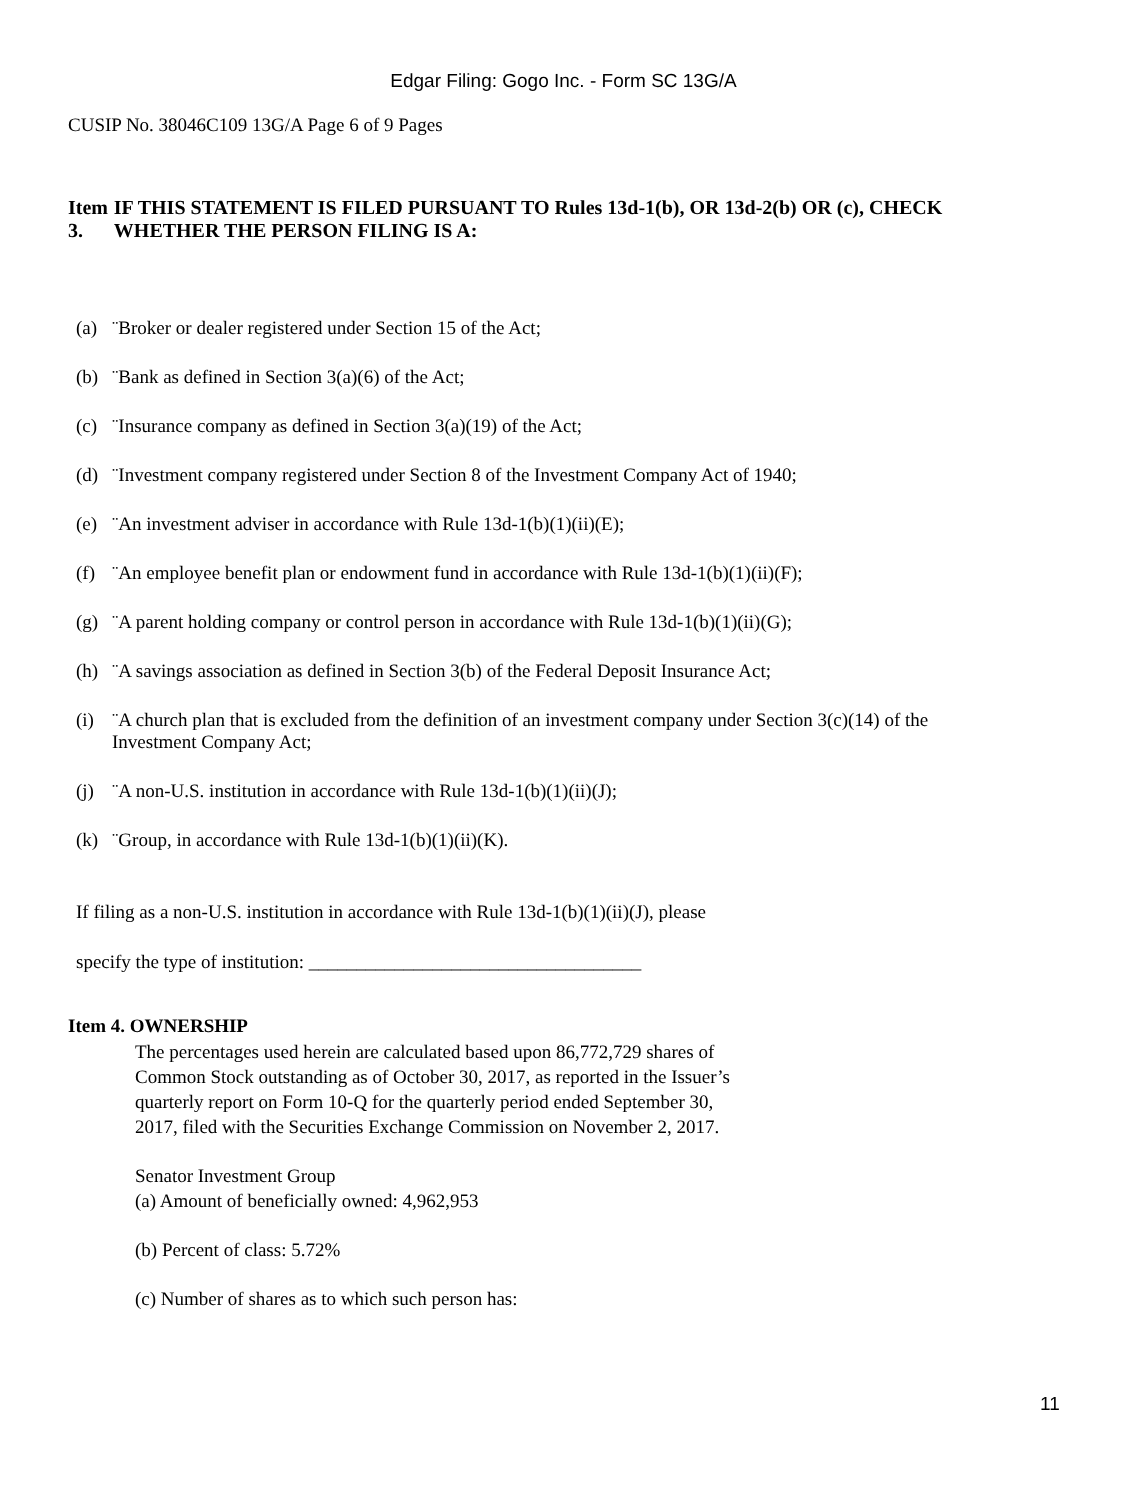Edgar Filing: Gogo Inc. - Form SC 13G/A
CUSIP No. 38046C109 13G/A Page 6 of 9 Pages
Item 3.
IF THIS STATEMENT IS FILED PURSUANT TO Rules 13d-1(b), OR 13d-2(b) OR (c), CHECK WHETHER THE PERSON FILING IS A:
(a) ¨Broker or dealer registered under Section 15 of the Act;
(b) ¨Bank as defined in Section 3(a)(6) of the Act;
(c) ¨Insurance company as defined in Section 3(a)(19) of the Act;
(d) ¨Investment company registered under Section 8 of the Investment Company Act of 1940;
(e) ¨An investment adviser in accordance with Rule 13d-1(b)(1)(ii)(E);
(f) ¨An employee benefit plan or endowment fund in accordance with Rule 13d-1(b)(1)(ii)(F);
(g) ¨A parent holding company or control person in accordance with Rule 13d-1(b)(1)(ii)(G);
(h) ¨A savings association as defined in Section 3(b) of the Federal Deposit Insurance Act;
(i) ¨A church plan that is excluded from the definition of an investment company under Section 3(c)(14) of the Investment Company Act;
(j) ¨A non-U.S. institution in accordance with Rule 13d-1(b)(1)(ii)(J);
(k) ¨Group, in accordance with Rule 13d-1(b)(1)(ii)(K).
If filing as a non-U.S. institution in accordance with Rule 13d-1(b)(1)(ii)(J), please
specify the type of institution: ___________________________________
Item 4. OWNERSHIP
The percentages used herein are calculated based upon 86,772,729 shares of Common Stock outstanding as of October 30, 2017, as reported in the Issuer’s quarterly report on Form 10-Q for the quarterly period ended September 30, 2017, filed with the Securities Exchange Commission on November 2, 2017.
Senator Investment Group
(a) Amount of beneficially owned: 4,962,953
(b) Percent of class: 5.72%
(c) Number of shares as to which such person has:
11